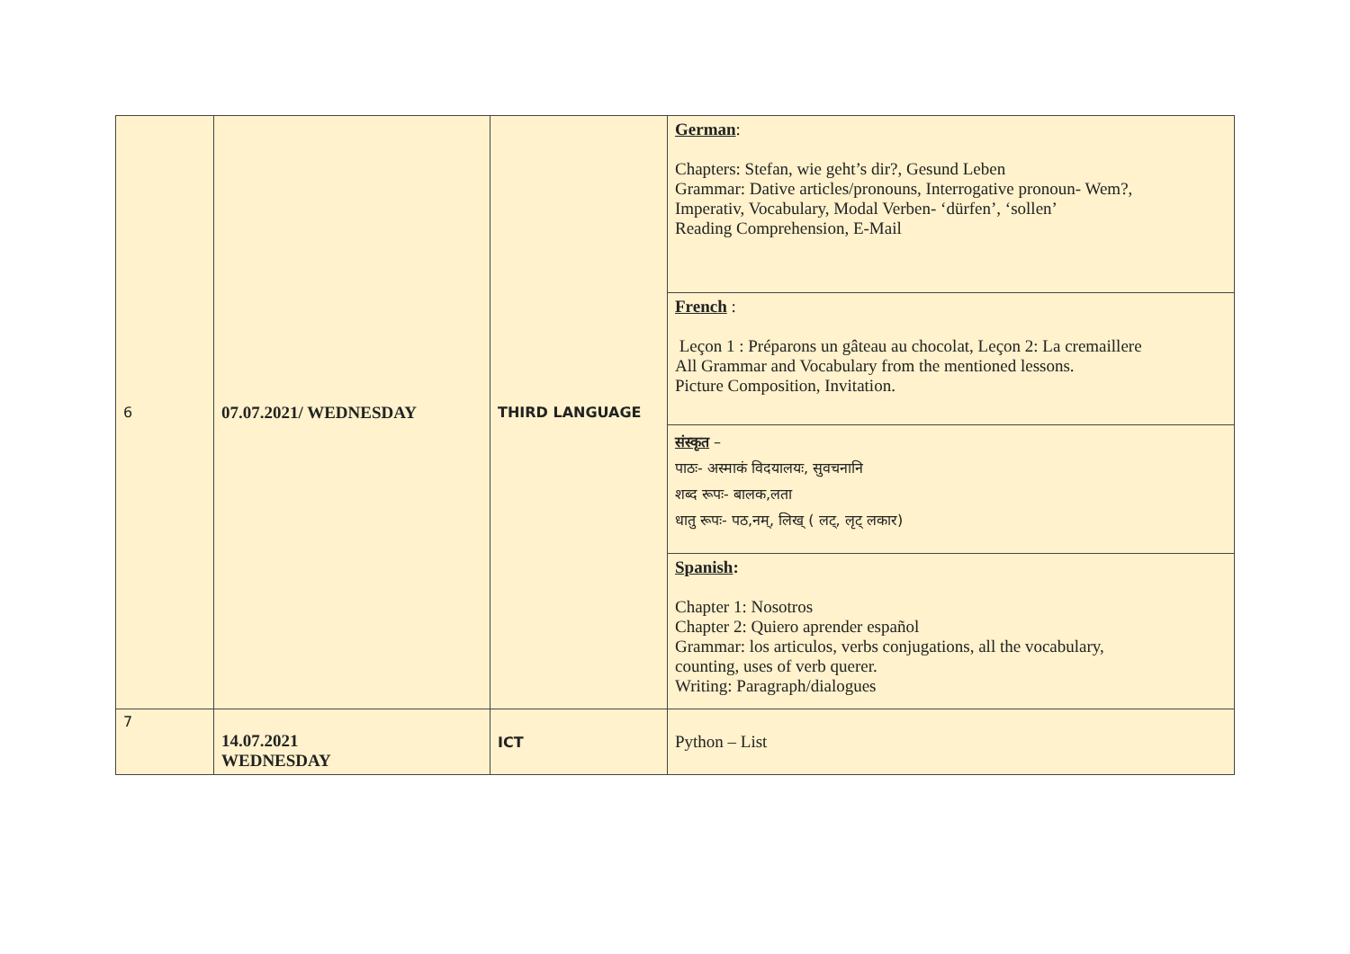| 6 | 07.07.2021/ WEDNESDAY | THIRD LANGUAGE | German : Chapters: Stefan, wie geht’s dir?, Gesund Leben Grammar: Dative articles/pronouns, Interrogative pronoun- Wem?, Imperativ, Vocabulary, Modal Verben- ‘dürfen’, ‘sollen’ Reading Comprehension, E-Mail |
| | | | French : Leçon 1 : Préparons un gâteau au chocolat, Leçon 2: La cremaillere All Grammar and Vocabulary from the mentioned lessons. Picture Composition, Invitation. |
| | | | संस्कृत – पाठः- अस्माकं विदयालयः, सुवचनानि शब्द रूपः- बालक,लता धातु रूपः- पठ,नम्, लिख् ( लट्, लृट् लकार) |
| | | | Spanish : Chapter 1: Nosotros Chapter 2: Quiero aprender español Grammar: los articulos, verbs conjugations, all the vocabulary, counting, uses of verb querer. Writing: Paragraph/dialogues |
| 7 | 14.07.2021 WEDNESDAY | ICT | Python – List |